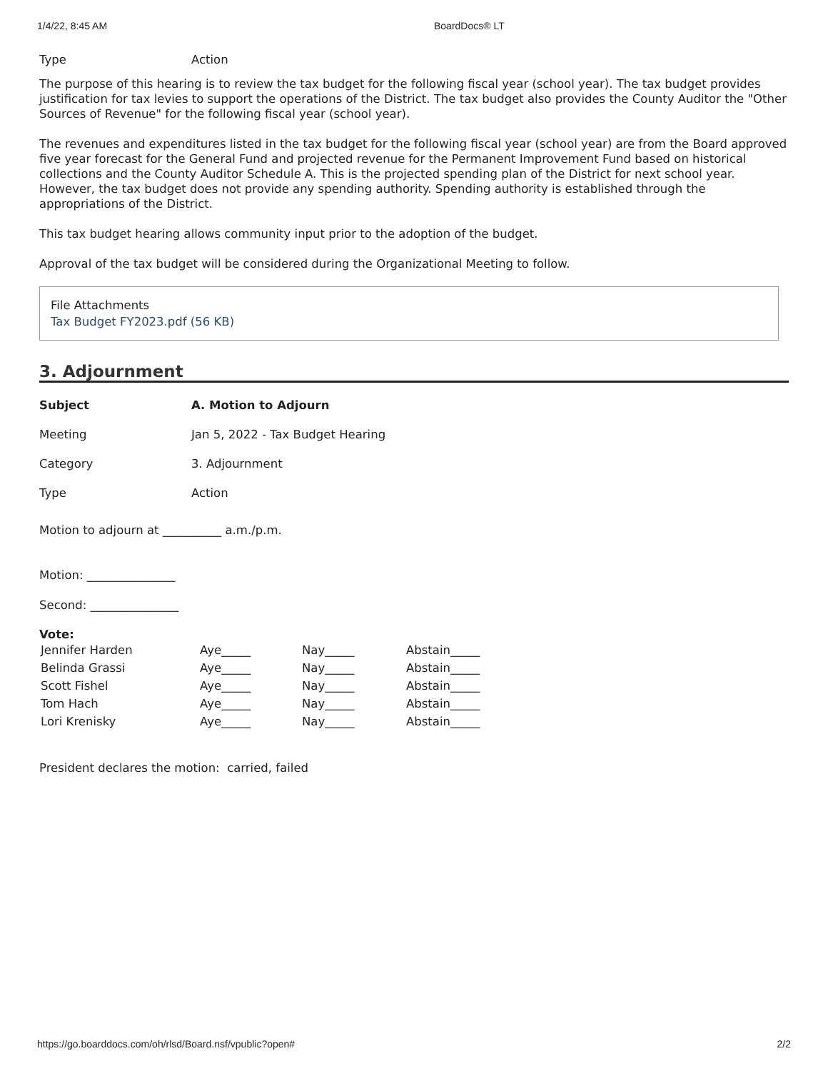1/4/22, 8:45 AM BoardDocs® LT
Type Action
The purpose of this hearing is to review the tax budget for the following fiscal year (school year). The tax budget provides justification for tax levies to support the operations of the District. The tax budget also provides the County Auditor the "Other Sources of Revenue" for the following fiscal year (school year).
The revenues and expenditures listed in the tax budget for the following fiscal year (school year) are from the Board approved five year forecast for the General Fund and projected revenue for the Permanent Improvement Fund based on historical collections and the County Auditor Schedule A. This is the projected spending plan of the District for next school year. However, the tax budget does not provide any spending authority. Spending authority is established through the appropriations of the District.
This tax budget hearing allows community input prior to the adoption of the budget.
Approval of the tax budget will be considered during the Organizational Meeting to follow.
File Attachments
Tax Budget FY2023.pdf (56 KB)
3. Adjournment
Subject A. Motion to Adjourn
Meeting Jan 5, 2022 - Tax Budget Hearing
Category 3. Adjournment
Type Action
Motion to adjourn at __________ a.m./p.m.
Motion: _______________
Second: _______________
Vote:
| Jennifer Harden | Aye_____ | Nay_____ | Abstain_____ |
| Belinda Grassi | Aye_____ | Nay_____ | Abstain_____ |
| Scott Fishel | Aye_____ | Nay_____ | Abstain_____ |
| Tom Hach | Aye_____ | Nay_____ | Abstain_____ |
| Lori Krenisky | Aye_____ | Nay_____ | Abstain_____ |
President declares the motion: carried, failed
https://go.boarddocs.com/oh/rlsd/Board.nsf/vpublic?open# 2/2